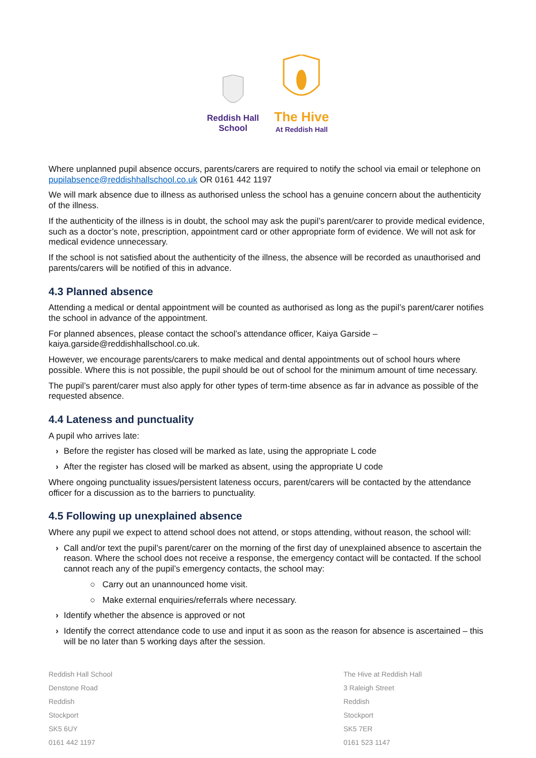Reddish Hall
School
The Hive
At Reddish Hall
Where unplanned pupil absence occurs, parents/carers are required to notify the school via email or telephone on pupilabsence@reddishhallschool.co.uk OR 0161 442 1197
We will mark absence due to illness as authorised unless the school has a genuine concern about the authenticity of the illness.
If the authenticity of the illness is in doubt, the school may ask the pupil’s parent/carer to provide medical evidence, such as a doctor’s note, prescription, appointment card or other appropriate form of evidence. We will not ask for medical evidence unnecessary.
If the school is not satisfied about the authenticity of the illness, the absence will be recorded as unauthorised and parents/carers will be notified of this in advance.
4.3 Planned absence
Attending a medical or dental appointment will be counted as authorised as long as the pupil’s parent/carer notifies the school in advance of the appointment.
For planned absences, please contact the school’s attendance officer, Kaiya Garside – kaiya.garside@reddishhallschool.co.uk.
However, we encourage parents/carers to make medical and dental appointments out of school hours where possible. Where this is not possible, the pupil should be out of school for the minimum amount of time necessary.
The pupil’s parent/carer must also apply for other types of term-time absence as far in advance as possible of the requested absence.
4.4 Lateness and punctuality
A pupil who arrives late:
› Before the register has closed will be marked as late, using the appropriate L code
› After the register has closed will be marked as absent, using the appropriate U code
Where ongoing punctuality issues/persistent lateness occurs, parent/carers will be contacted by the attendance officer for a discussion as to the barriers to punctuality.
4.5 Following up unexplained absence
Where any pupil we expect to attend school does not attend, or stops attending, without reason, the school will:
› Call and/or text the pupil’s parent/carer on the morning of the first day of unexplained absence to ascertain the reason. Where the school does not receive a response, the emergency contact will be contacted. If the school cannot reach any of the pupil’s emergency contacts, the school may:
○ Carry out an unannounced home visit.
○ Make external enquiries/referrals where necessary.
› Identify whether the absence is approved or not
› Identify the correct attendance code to use and input it as soon as the reason for absence is ascertained – this will be no later than 5 working days after the session.
Reddish Hall School
Denstone Road
Reddish
Stockport
SK5 6UY
0161 442 1197
The Hive at Reddish Hall
3 Raleigh Street
Reddish
Stockport
SK5 7ER
0161 523 1147